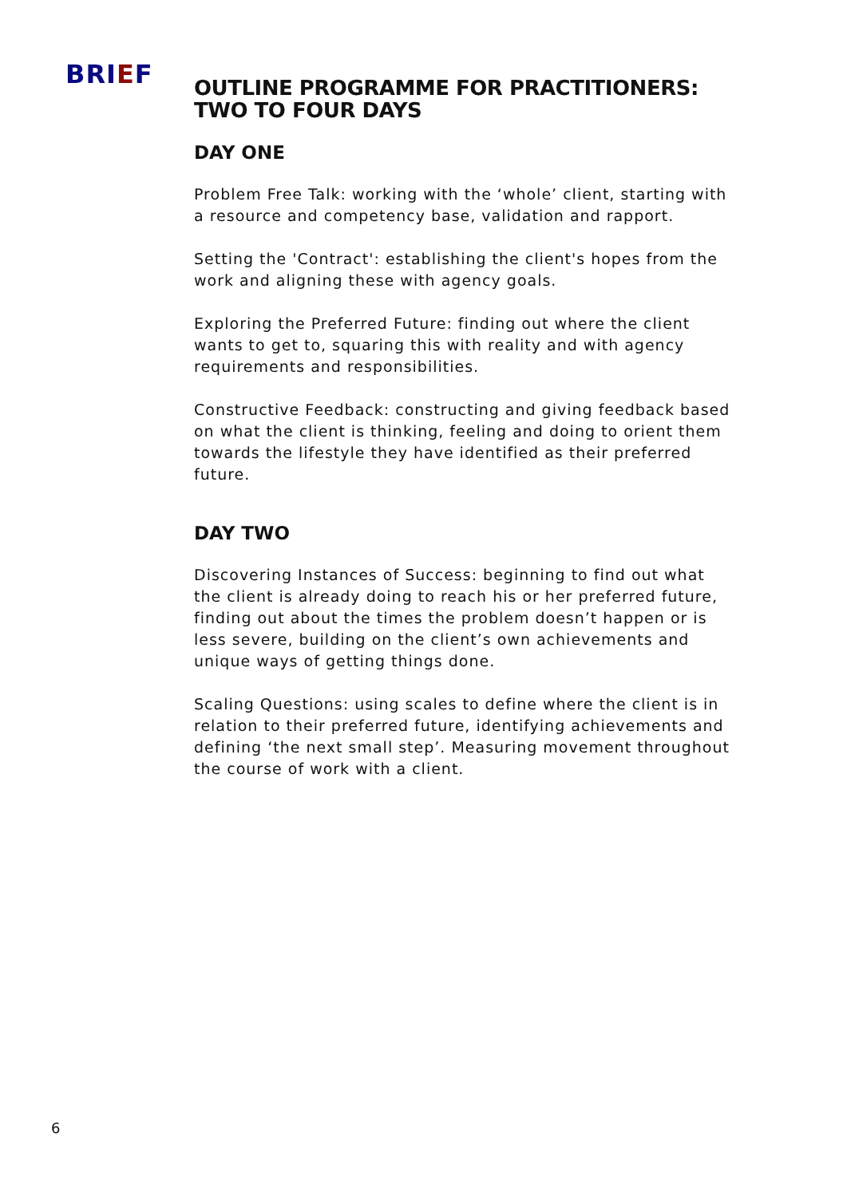BRIEF
OUTLINE PROGRAMME FOR PRACTITIONERS:
TWO TO FOUR DAYS
DAY ONE
Problem Free Talk: working with the ‘whole’ client, starting with a resource and competency base, validation and rapport.
Setting the 'Contract': establishing the client's hopes from the work and aligning these with agency goals.
Exploring the Preferred Future: finding out where the client wants to get to, squaring this with reality and with agency requirements and responsibilities.
Constructive Feedback: constructing and giving feedback based on what the client is thinking, feeling and doing to orient them towards the lifestyle they have identified as their preferred future.
DAY TWO
Discovering Instances of Success: beginning to find out what the client is already doing to reach his or her preferred future, finding out about the times the problem doesn’t happen or is less severe, building on the client’s own achievements and unique ways of getting things done.
Scaling Questions: using scales to define where the client is in relation to their preferred future, identifying achievements and defining ‘the next small step’. Measuring movement throughout the course of work with a client.
6